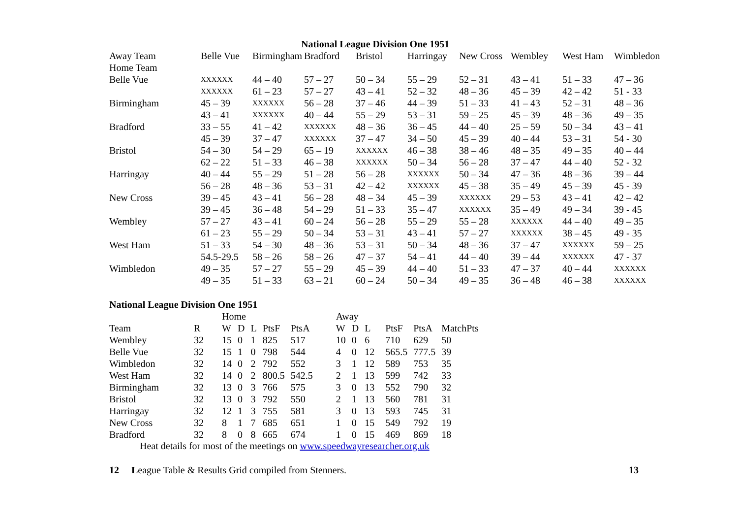National League Division One 1951
| Away Team | Belle Vue | Birmingham | Bradford | Bristol | Harringay | New Cross | Wembley | West Ham | Wimbledon |
| Home Team | | | | | | | | | |
| Belle Vue | XXXXXX | 44 – 40 | 57 – 27 | 50 – 34 | 55 – 29 | 52 – 31 | 43 – 41 | 51 – 33 | 47 – 36 |
| | XXXXXX | 61 – 23 | 57 – 27 | 43 – 41 | 52 – 32 | 48 – 36 | 45 – 39 | 42 – 42 | 51 - 33 |
| Birmingham | 45 – 39 | XXXXXX | 56 – 28 | 37 – 46 | 44 – 39 | 51 – 33 | 41 – 43 | 52 – 31 | 48 – 36 |
| | 43 – 41 | XXXXXX | 40 – 44 | 55 – 29 | 53 – 31 | 59 – 25 | 45 – 39 | 48 – 36 | 49 – 35 |
| Bradford | 33 – 55 | 41 – 42 | XXXXXX | 48 – 36 | 36 – 45 | 44 – 40 | 25 – 59 | 50 – 34 | 43 – 41 |
| | 45 – 39 | 37 – 47 | XXXXXX | 37 – 47 | 34 – 50 | 45 – 39 | 40 – 44 | 53 – 31 | 54 - 30 |
| Bristol | 54 – 30 | 54 – 29 | 65 – 19 | XXXXXX | 46 – 38 | 38 – 46 | 48 – 35 | 49 – 35 | 40 – 44 |
| | 62 – 22 | 51 – 33 | 46 – 38 | XXXXXX | 50 – 34 | 56 – 28 | 37 – 47 | 44 – 40 | 52 - 32 |
| Harringay | 40 – 44 | 55 – 29 | 51 – 28 | 56 – 28 | XXXXXX | 50 – 34 | 47 – 36 | 48 – 36 | 39 – 44 |
| | 56 – 28 | 48 – 36 | 53 – 31 | 42 – 42 | XXXXXX | 45 – 38 | 35 – 49 | 45 – 39 | 45 - 39 |
| New Cross | 39 – 45 | 43 – 41 | 56 – 28 | 48 – 34 | 45 – 39 | XXXXXX | 29 – 53 | 43 – 41 | 42 – 42 |
| | 39 – 45 | 36 – 48 | 54 – 29 | 51 – 33 | 35 – 47 | XXXXXX | 35 – 49 | 49 – 34 | 39 - 45 |
| Wembley | 57 – 27 | 43 – 41 | 60 – 24 | 56 – 28 | 55 – 29 | 55 – 28 | XXXXXX | 44 – 40 | 49 – 35 |
| | 61 – 23 | 55 – 29 | 50 – 34 | 53 – 31 | 43 – 41 | 57 – 27 | XXXXXX | 38 – 45 | 49 - 35 |
| West Ham | 51 – 33 | 54 – 30 | 48 – 36 | 53 – 31 | 50 – 34 | 48 – 36 | 37 – 47 | XXXXXX | 59 – 25 |
| | 54.5-29.5 | 58 – 26 | 58 – 26 | 47 – 37 | 54 – 41 | 44 – 40 | 39 – 44 | XXXXXX | 47 - 37 |
| Wimbledon | 49 – 35 | 57 – 27 | 55 – 29 | 45 – 39 | 44 – 40 | 51 – 33 | 47 – 37 | 40 – 44 | XXXXXX |
| | 49 – 35 | 51 – 33 | 63 – 21 | 60 – 24 | 50 – 34 | 49 – 35 | 36 – 48 | 46 – 38 | XXXXXX |
National League Division One 1951
| | | Home | | | | | Away | | | | | |
| Team | R | W | D | L | PtsF | PtsA | W | D | L | PtsF | PtsA | MatchPts |
| Wembley | 32 | 15 | 0 | 1 | 825 | 517 | 10 | 0 | 6 | 710 | 629 | 50 |
| Belle Vue | 32 | 15 | 1 | 0 | 798 | 544 | 4 | 0 | 12 | 565.5 | 777.5 | 39 |
| Wimbledon | 32 | 14 | 0 | 2 | 792 | 552 | 3 | 1 | 12 | 589 | 753 | 35 |
| West Ham | 32 | 14 | 0 | 2 | 800.5 | 542.5 | 2 | 1 | 13 | 599 | 742 | 33 |
| Birmingham | 32 | 13 | 0 | 3 | 766 | 575 | 3 | 0 | 13 | 552 | 790 | 32 |
| Bristol | 32 | 13 | 0 | 3 | 792 | 550 | 2 | 1 | 13 | 560 | 781 | 31 |
| Harringay | 32 | 12 | 1 | 3 | 755 | 581 | 3 | 0 | 13 | 593 | 745 | 31 |
| New Cross | 32 | 8 | 1 | 7 | 685 | 651 | 1 | 0 | 15 | 549 | 792 | 19 |
| Bradford | 32 | 8 | 0 | 8 | 665 | 674 | 1 | 0 | 15 | 469 | 869 | 18 |
Heat details for most of the meetings on www.speedwayresearcher.org.uk
12 League Table & Results Grid compiled from Stenners.
13